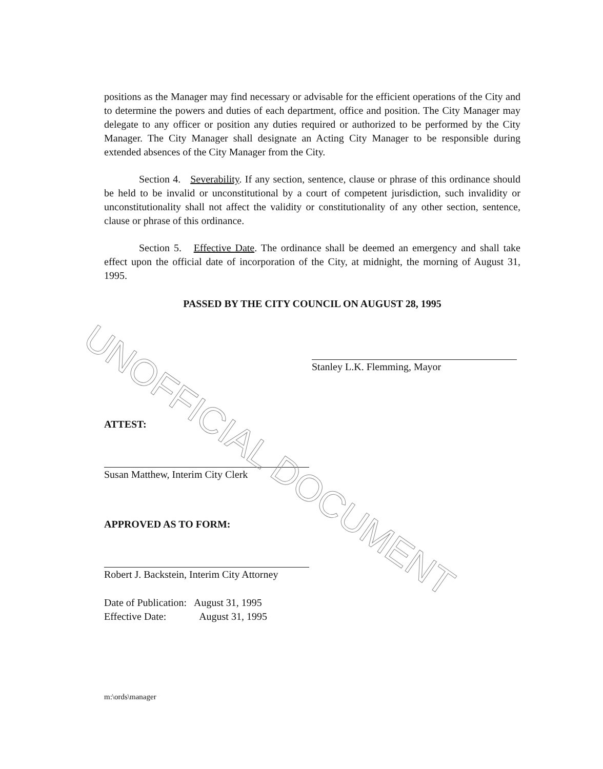positions as the Manager may find necessary or advisable for the efficient operations of the City and to determine the powers and duties of each department, office and position. The City Manager may delegate to any officer or position any duties required or authorized to be performed by the City Manager. The City Manager shall designate an Acting City Manager to be responsible during extended absences of the City Manager from the City.
Section 4. Severability. If any section, sentence, clause or phrase of this ordinance should be held to be invalid or unconstitutional by a court of competent jurisdiction, such invalidity or unconstitutionality shall not affect the validity or constitutionality of any other section, sentence, clause or phrase of this ordinance.
Section 5. Effective Date. The ordinance shall be deemed an emergency and shall take effect upon the official date of incorporation of the City, at midnight, the morning of August 31, 1995.
PASSED BY THE CITY COUNCIL ON AUGUST 28, 1995
Stanley L.K. Flemming, Mayor
ATTEST:
Susan Matthew, Interim City Clerk
APPROVED AS TO FORM:
Robert J. Backstein, Interim City Attorney
Date of Publication: August 31, 1995
Effective Date: August 31, 1995
m:\ords\manager
UNOFFICIAL DOCUMENT